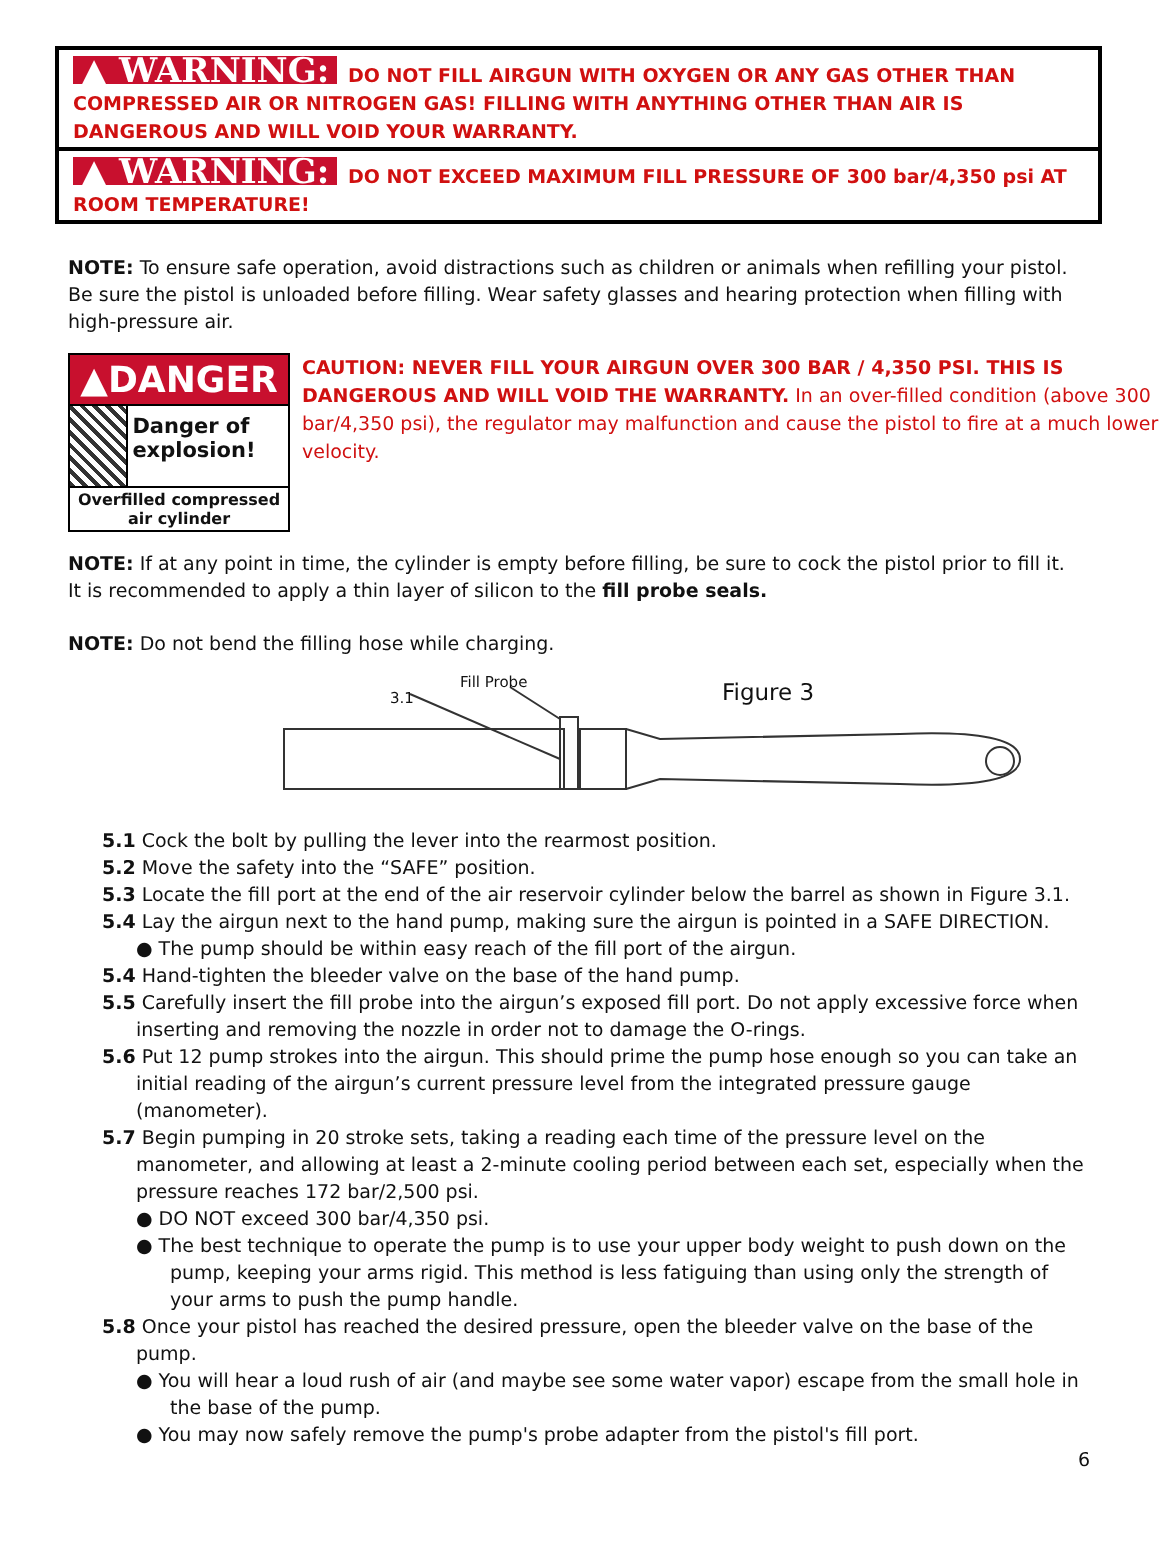▲ WARNING: DO NOT FILL AIRGUN WITH OXYGEN OR ANY GAS OTHER THAN COMPRESSED AIR OR NITROGEN GAS! FILLING WITH ANYTHING OTHER THAN AIR IS DANGEROUS AND WILL VOID YOUR WARRANTY.
▲ WARNING: DO NOT EXCEED MAXIMUM FILL PRESSURE OF 300 bar/4,350 psi AT ROOM TEMPERATURE!
NOTE: To ensure safe operation, avoid distractions such as children or animals when refilling your pistol. Be sure the pistol is unloaded before filling. Wear safety glasses and hearing protection when filling with high-pressure air.
▲DANGER
Danger of explosion!
Overfilled compressed air cylinder
CAUTION: NEVER FILL YOUR AIRGUN OVER 300 BAR / 4,350 PSI. THIS IS DANGEROUS AND WILL VOID THE WARRANTY. In an over-filled condition (above 300 bar/4,350 psi), the regulator may malfunction and cause the pistol to fire at a much lower velocity.
NOTE: If at any point in time, the cylinder is empty before filling, be sure to cock the pistol prior to fill it. It is recommended to apply a thin layer of silicon to the fill probe seals.
NOTE: Do not bend the filling hose while charging.
Fill Probe
3.1 Figure 3
5.1 Cock the bolt by pulling the lever into the rearmost position.
5.2 Move the safety into the “SAFE” position.
5.3 Locate the fill port at the end of the air reservoir cylinder below the barrel as shown in Figure 3.1.
5.4 Lay the airgun next to the hand pump, making sure the airgun is pointed in a SAFE DIRECTION.
● The pump should be within easy reach of the fill port of the airgun.
5.4 Hand-tighten the bleeder valve on the base of the hand pump.
5.5 Carefully insert the fill probe into the airgun’s exposed fill port. Do not apply excessive force when inserting and removing the nozzle in order not to damage the O-rings.
5.6 Put 12 pump strokes into the airgun. This should prime the pump hose enough so you can take an initial reading of the airgun’s current pressure level from the integrated pressure gauge (manometer).
5.7 Begin pumping in 20 stroke sets, taking a reading each time of the pressure level on the manometer, and allowing at least a 2-minute cooling period between each set, especially when the pressure reaches 172 bar/2,500 psi.
● DO NOT exceed 300 bar/4,350 psi.
● The best technique to operate the pump is to use your upper body weight to push down on the pump, keeping your arms rigid. This method is less fatiguing than using only the strength of your arms to push the pump handle.
5.8 Once your pistol has reached the desired pressure, open the bleeder valve on the base of the pump.
● You will hear a loud rush of air (and maybe see some water vapor) escape from the small hole in the base of the pump.
● You may now safely remove the pump's probe adapter from the pistol's fill port.
6